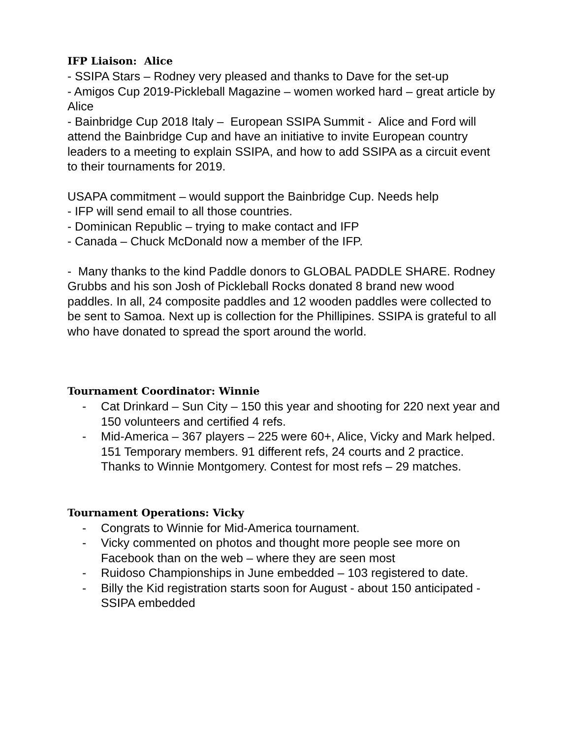IFP Liaison: Alice
- SSIPA Stars – Rodney very pleased and thanks to Dave for the set-up
- Amigos Cup 2019-Pickleball Magazine – women worked hard – great article by Alice
- Bainbridge Cup 2018 Italy – European SSIPA Summit - Alice and Ford will attend the Bainbridge Cup and have an initiative to invite European country leaders to a meeting to explain SSIPA, and how to add SSIPA as a circuit event to their tournaments for 2019.
USAPA commitment – would support the Bainbridge Cup. Needs help
- IFP will send email to all those countries.
- Dominican Republic – trying to make contact and IFP
- Canada – Chuck McDonald now a member of the IFP.
- Many thanks to the kind Paddle donors to GLOBAL PADDLE SHARE. Rodney Grubbs and his son Josh of Pickleball Rocks donated 8 brand new wood paddles. In all, 24 composite paddles and 12 wooden paddles were collected to be sent to Samoa. Next up is collection for the Phillipines. SSIPA is grateful to all who have donated to spread the sport around the world.
Tournament Coordinator: Winnie
- Cat Drinkard – Sun City – 150 this year and shooting for 220 next year and 150 volunteers and certified 4 refs.
- Mid-America – 367 players – 225 were 60+, Alice, Vicky and Mark helped. 151 Temporary members. 91 different refs, 24 courts and 2 practice. Thanks to Winnie Montgomery. Contest for most refs – 29 matches.
Tournament Operations: Vicky
- Congrats to Winnie for Mid-America tournament.
- Vicky commented on photos and thought more people see more on Facebook than on the web – where they are seen most
- Ruidoso Championships in June embedded – 103 registered to date.
- Billy the Kid registration starts soon for August - about 150 anticipated - SSIPA embedded